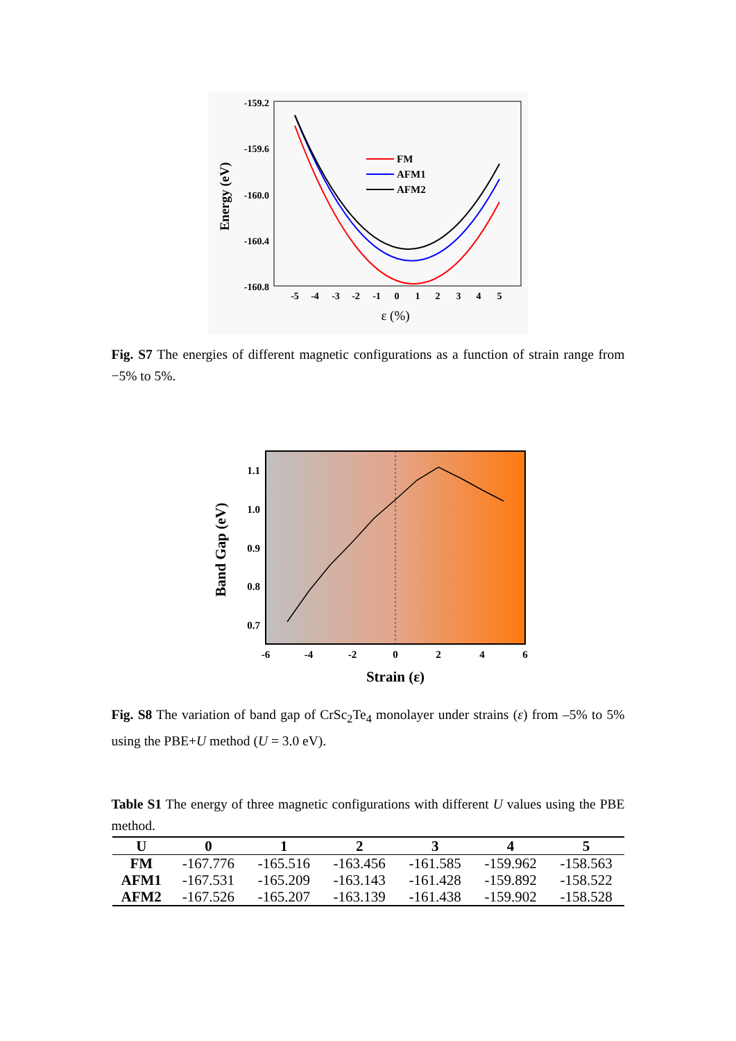-159.2
-159.6
-160.0
-160.4
-160.8
-5
-4
-3
-2
-1
0
1
2
3
4
5
ε (%)
Energy (eV)
FM
AFM1
AFM2
Fig. S7 The energies of different magnetic configurations as a function of strain range from −5% to 5%.
1.1
1.0
0.9
0.8
0.7
-6
-4
-2
0
2
4
6
Strain (ε)
Band Gap (eV)
Fig. S8 The variation of band gap of CrSc<sub>2</sub>Te<sub>4</sub> monolayer under strains (ε) from –5% to 5% using the PBE+U method (U = 3.0 eV).
Table S1 The energy of three magnetic configurations with different U values using the PBE method.
| U | 0 | 1 | 2 | 3 | 4 | 5 |
| --- | --- | --- | --- | --- | --- | --- |
| FM | -167.776 | -165.516 | -163.456 | -161.585 | -159.962 | -158.563 |
| AFM1 | -167.531 | -165.209 | -163.143 | -161.428 | -159.892 | -158.522 |
| AFM2 | -167.526 | -165.207 | -163.139 | -161.438 | -159.902 | -158.528 |